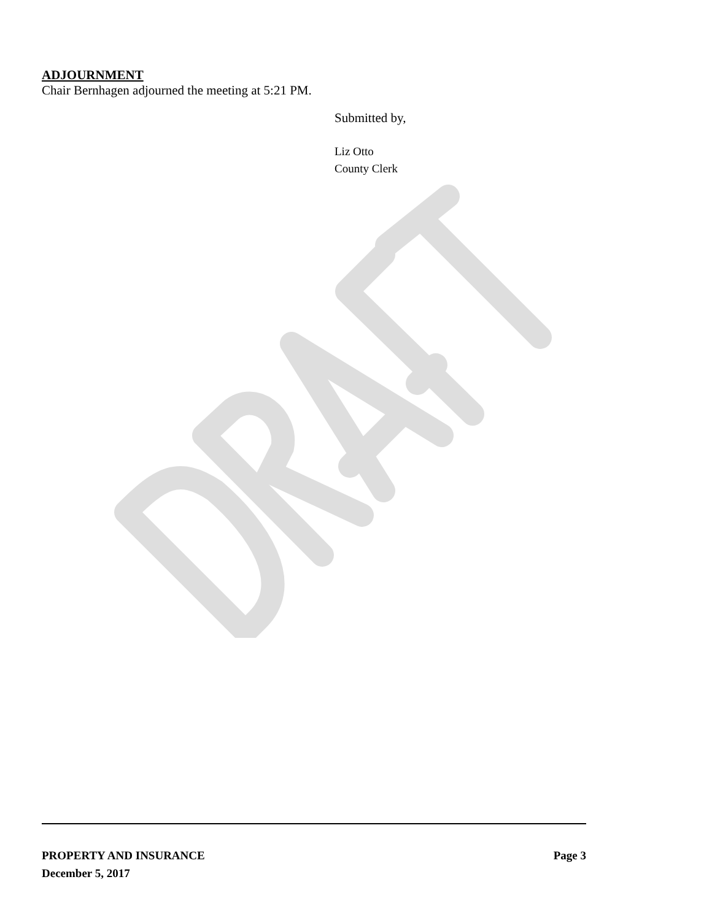ADJOURNMENT
Chair Bernhagen adjourned the meeting at 5:21 PM.
Submitted by,
Liz Otto
County Clerk
Page 3 PROPERTY AND INSURANCE
December 5, 2017